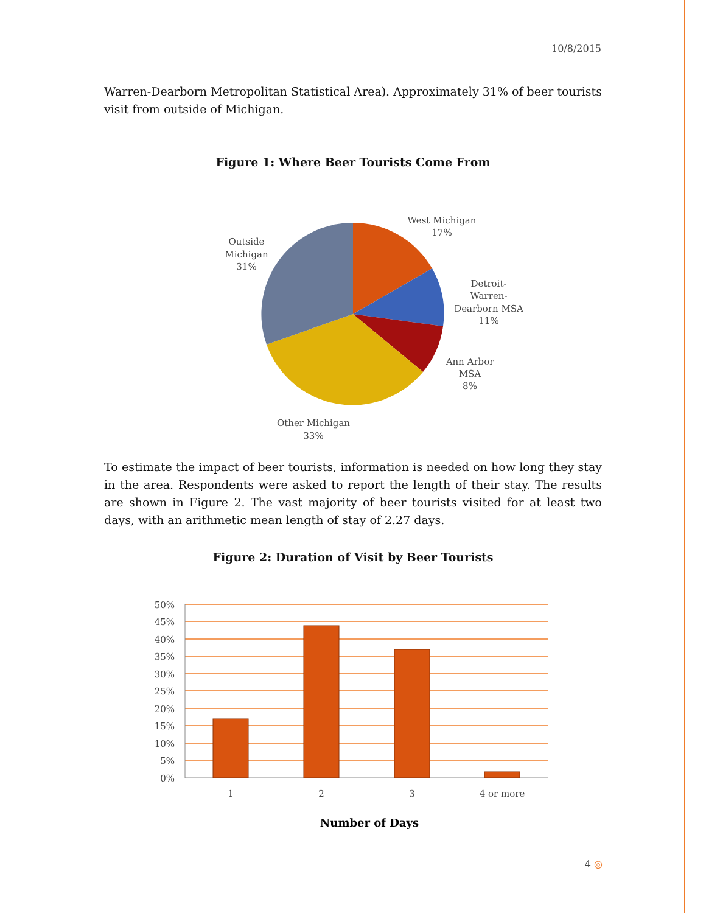10/8/2015
Warren-Dearborn Metropolitan Statistical Area). Approximately 31% of beer tourists visit from outside of Michigan.
Figure 1: Where Beer Tourists Come From
West Michigan
17%
Detroit-
Warren-
Dearborn MSA
11%
Ann Arbor
MSA
8%
Other Michigan
33%
Outside
Michigan
31%
To estimate the impact of beer tourists, information is needed on how long they stay in the area. Respondents were asked to report the length of their stay. The results are shown in Figure 2. The vast majority of beer tourists visited for at least two days, with an arithmetic mean length of stay of 2.27 days.
Figure 2: Duration of Visit by Beer Tourists
50%
45%
40%
35%
30%
25%
20%
15%
10%
5%
0%
1
2
3
4 or more
Number of Days
4 ◎